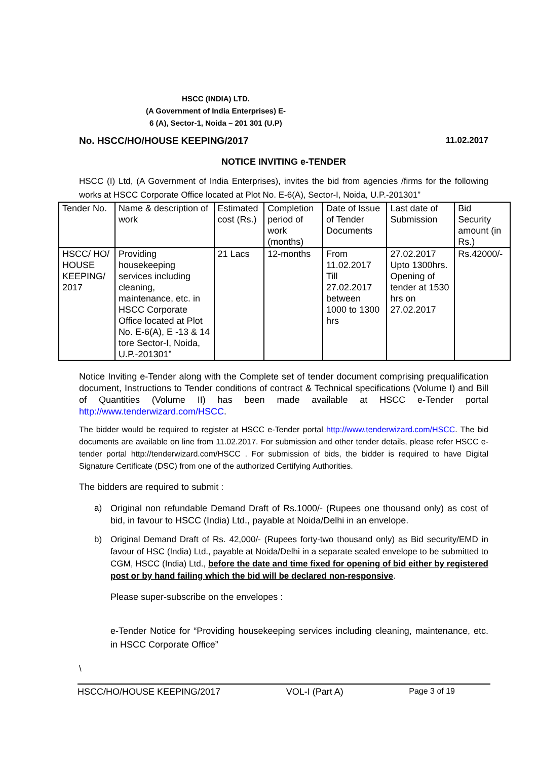HSCC (INDIA) LTD.
(A Government of India Enterprises) E-
6 (A), Sector-1, Noida – 201 301 (U.P)
No. HSCC/HO/HOUSE KEEPING/2017 11.02.2017
NOTICE INVITING e-TENDER
HSCC (I) Ltd, (A Government of India Enterprises), invites the bid from agencies /firms for the following works at HSCC Corporate Office located at Plot No. E-6(A), Sector-I, Noida, U.P.-201301”
| Tender No. | Name & description of work | Estimated cost (Rs.) | Completion period of work (months) | Date of Issue of Tender Documents | Last date of Submission | Bid Security amount (in Rs.) |
| --- | --- | --- | --- | --- | --- | --- |
| HSCC/ HO/ HOUSE KEEPING/ 2017 | Providing housekeeping services including cleaning, maintenance, etc. in HSCC Corporate Office located at Plot No. E-6(A), E -13 & 14 tore Sector-I, Noida, U.P.-201301” | 21 Lacs | 12-months | From 11.02.2017 Till 27.02.2017 between 1000 to 1300 hrs | 27.02.2017 Upto 1300hrs. Opening of tender at 1530 hrs on 27.02.2017 | Rs.42000/- |
Notice Inviting e-Tender along with the Complete set of tender document comprising prequalification document, Instructions to Tender conditions of contract & Technical specifications (Volume I) and Bill of Quantities (Volume II) has been made available at HSCC e-Tender portal http://www.tenderwizard.com/HSCC.
The bidder would be required to register at HSCC e-Tender portal http://www.tenderwizard.com/HSCC. The bid documents are available on line from 11.02.2017. For submission and other tender details, please refer HSCC e-tender portal http://tenderwizard.com/HSCC . For submission of bids, the bidder is required to have Digital Signature Certificate (DSC) from one of the authorized Certifying Authorities.
The bidders are required to submit :
a) Original non refundable Demand Draft of Rs.1000/- (Rupees one thousand only) as cost of bid, in favour to HSCC (India) Ltd., payable at Noida/Delhi in an envelope.
b) Original Demand Draft of Rs. 42,000/- (Rupees forty-two thousand only) as Bid security/EMD in favour of HSC (India) Ltd., payable at Noida/Delhi in a separate sealed envelope to be submitted to CGM, HSCC (India) Ltd., before the date and time fixed for opening of bid either by registered post or by hand failing which the bid will be declared non-responsive.
Please super-subscribe on the envelopes :
e-Tender Notice for “Providing housekeeping services including cleaning, maintenance, etc. in HSCC Corporate Office”
\
HSCC/HO/HOUSE KEEPING/2017 VOL-I (Part A) Page 3 of 19